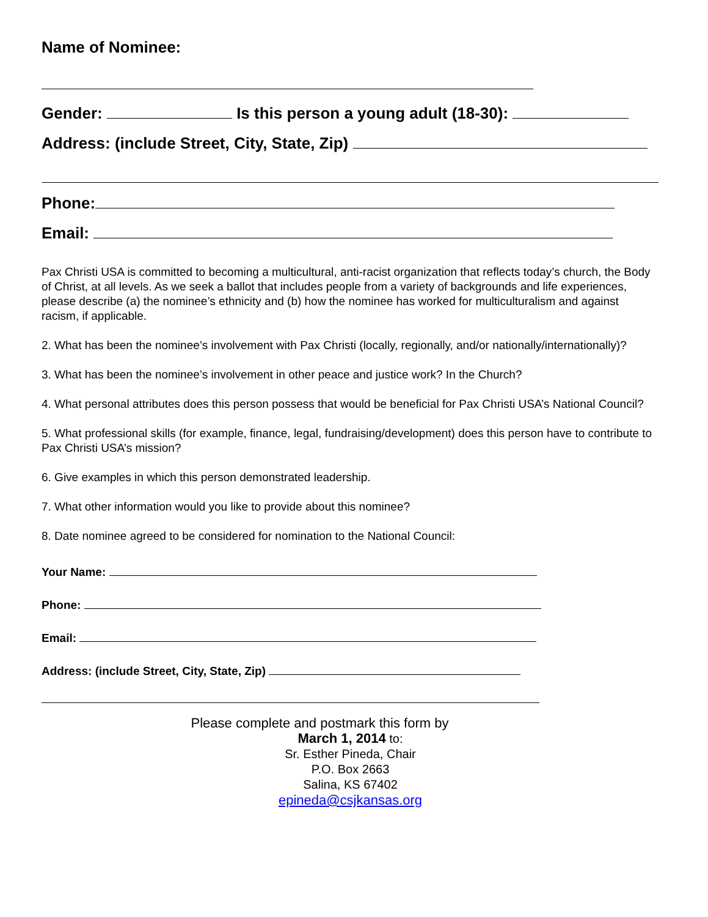Name of Nominee:
Gender: Is this person a young adult (18-30):
Address: (include Street, City, State, Zip)
Phone:
Email:
Pax Christi USA is committed to becoming a multicultural, anti-racist organization that reflects today’s church, the Body of Christ, at all levels. As we seek a ballot that includes people from a variety of backgrounds and life experiences, please describe (a) the nominee’s ethnicity and (b) how the nominee has worked for multiculturalism and against racism, if applicable.
2. What has been the nominee’s involvement with Pax Christi (locally, regionally, and/or nationally/internationally)?
3. What has been the nominee’s involvement in other peace and justice work? In the Church?
4. What personal attributes does this person possess that would be beneficial for Pax Christi USA’s National Council?
5. What professional skills (for example, finance, legal, fundraising/development) does this person have to contribute to Pax Christi USA’s mission?
6. Give examples in which this person demonstrated leadership.
7. What other information would you like to provide about this nominee?
8. Date nominee agreed to be considered for nomination to the National Council:
Your Name:
Phone:
Email:
Address: (include Street, City, State, Zip)
Please complete and postmark this form by
March 1, 2014 to:
Sr. Esther Pineda, Chair
P.O. Box 2663
Salina, KS 67402
epineda@csjkansas.org